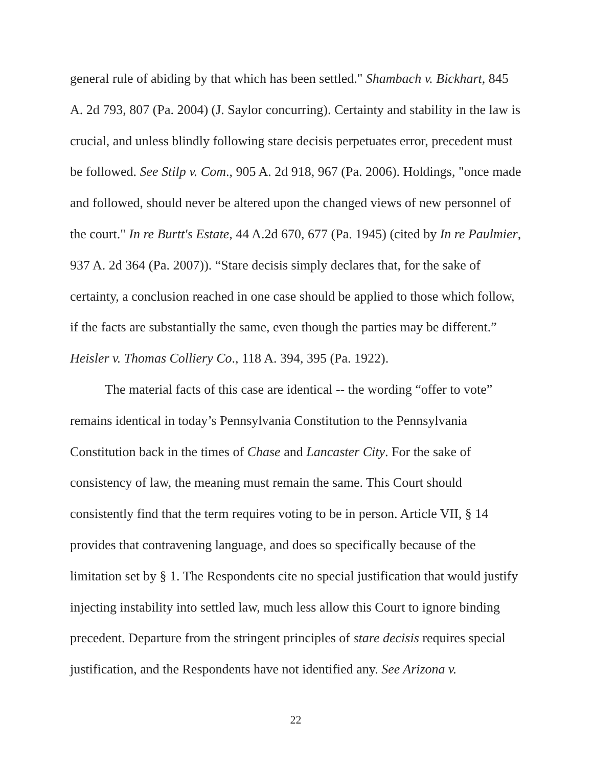general rule of abiding by that which has been settled." Shambach v. Bickhart, 845 A. 2d 793, 807 (Pa. 2004) (J. Saylor concurring). Certainty and stability in the law is crucial, and unless blindly following stare decisis perpetuates error, precedent must be followed. See Stilp v. Com., 905 A. 2d 918, 967 (Pa. 2006). Holdings, "once made and followed, should never be altered upon the changed views of new personnel of the court." In re Burtt's Estate, 44 A.2d 670, 677 (Pa. 1945) (cited by In re Paulmier, 937 A. 2d 364 (Pa. 2007)). “Stare decisis simply declares that, for the sake of certainty, a conclusion reached in one case should be applied to those which follow, if the facts are substantially the same, even though the parties may be different.” Heisler v. Thomas Colliery Co., 118 A. 394, 395 (Pa. 1922).
The material facts of this case are identical -- the wording “offer to vote” remains identical in today’s Pennsylvania Constitution to the Pennsylvania Constitution back in the times of Chase and Lancaster City. For the sake of consistency of law, the meaning must remain the same. This Court should consistently find that the term requires voting to be in person. Article VII, § 14 provides that contravening language, and does so specifically because of the limitation set by § 1. The Respondents cite no special justification that would justify injecting instability into settled law, much less allow this Court to ignore binding precedent. Departure from the stringent principles of stare decisis requires special justification, and the Respondents have not identified any. See Arizona v.
22